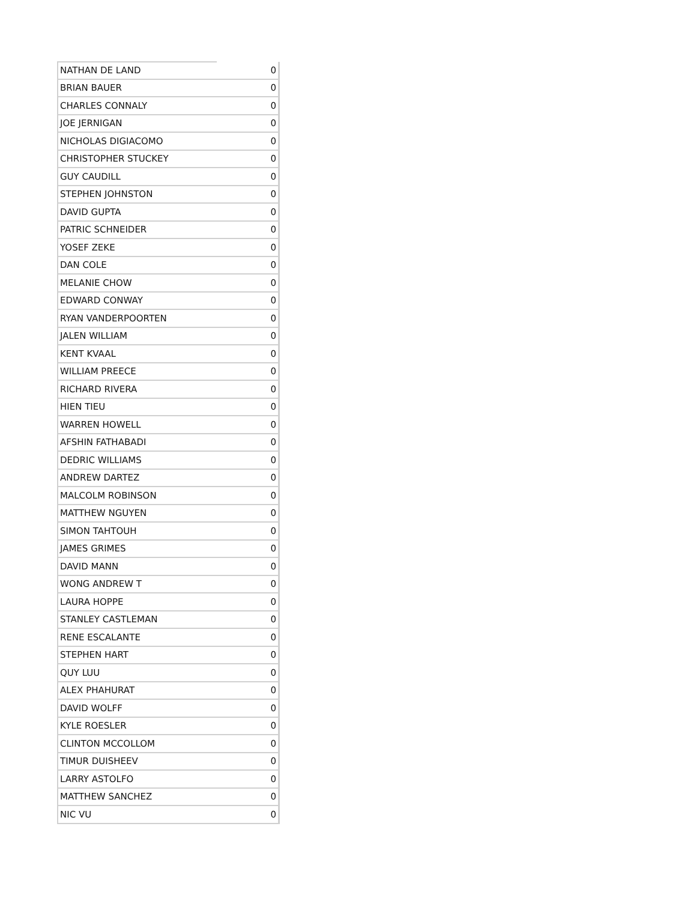| NATHAN DE LAND | 0 |
| BRIAN BAUER | 0 |
| CHARLES CONNALY | 0 |
| JOE JERNIGAN | 0 |
| NICHOLAS DIGIACOMO | 0 |
| CHRISTOPHER STUCKEY | 0 |
| GUY CAUDILL | 0 |
| STEPHEN JOHNSTON | 0 |
| DAVID GUPTA | 0 |
| PATRIC SCHNEIDER | 0 |
| YOSEF ZEKE | 0 |
| DAN COLE | 0 |
| MELANIE CHOW | 0 |
| EDWARD CONWAY | 0 |
| RYAN VANDERPOORTEN | 0 |
| JALEN WILLIAM | 0 |
| KENT KVAAL | 0 |
| WILLIAM PREECE | 0 |
| RICHARD RIVERA | 0 |
| HIEN TIEU | 0 |
| WARREN HOWELL | 0 |
| AFSHIN FATHABADI | 0 |
| DEDRIC WILLIAMS | 0 |
| ANDREW DARTEZ | 0 |
| MALCOLM ROBINSON | 0 |
| MATTHEW NGUYEN | 0 |
| SIMON TAHTOUH | 0 |
| JAMES GRIMES | 0 |
| DAVID MANN | 0 |
| WONG ANDREW T | 0 |
| LAURA HOPPE | 0 |
| STANLEY CASTLEMAN | 0 |
| RENE ESCALANTE | 0 |
| STEPHEN HART | 0 |
| QUY LUU | 0 |
| ALEX PHAHURAT | 0 |
| DAVID WOLFF | 0 |
| KYLE ROESLER | 0 |
| CLINTON MCCOLLOM | 0 |
| TIMUR DUISHEEV | 0 |
| LARRY ASTOLFO | 0 |
| MATTHEW SANCHEZ | 0 |
| NIC VU | 0 |